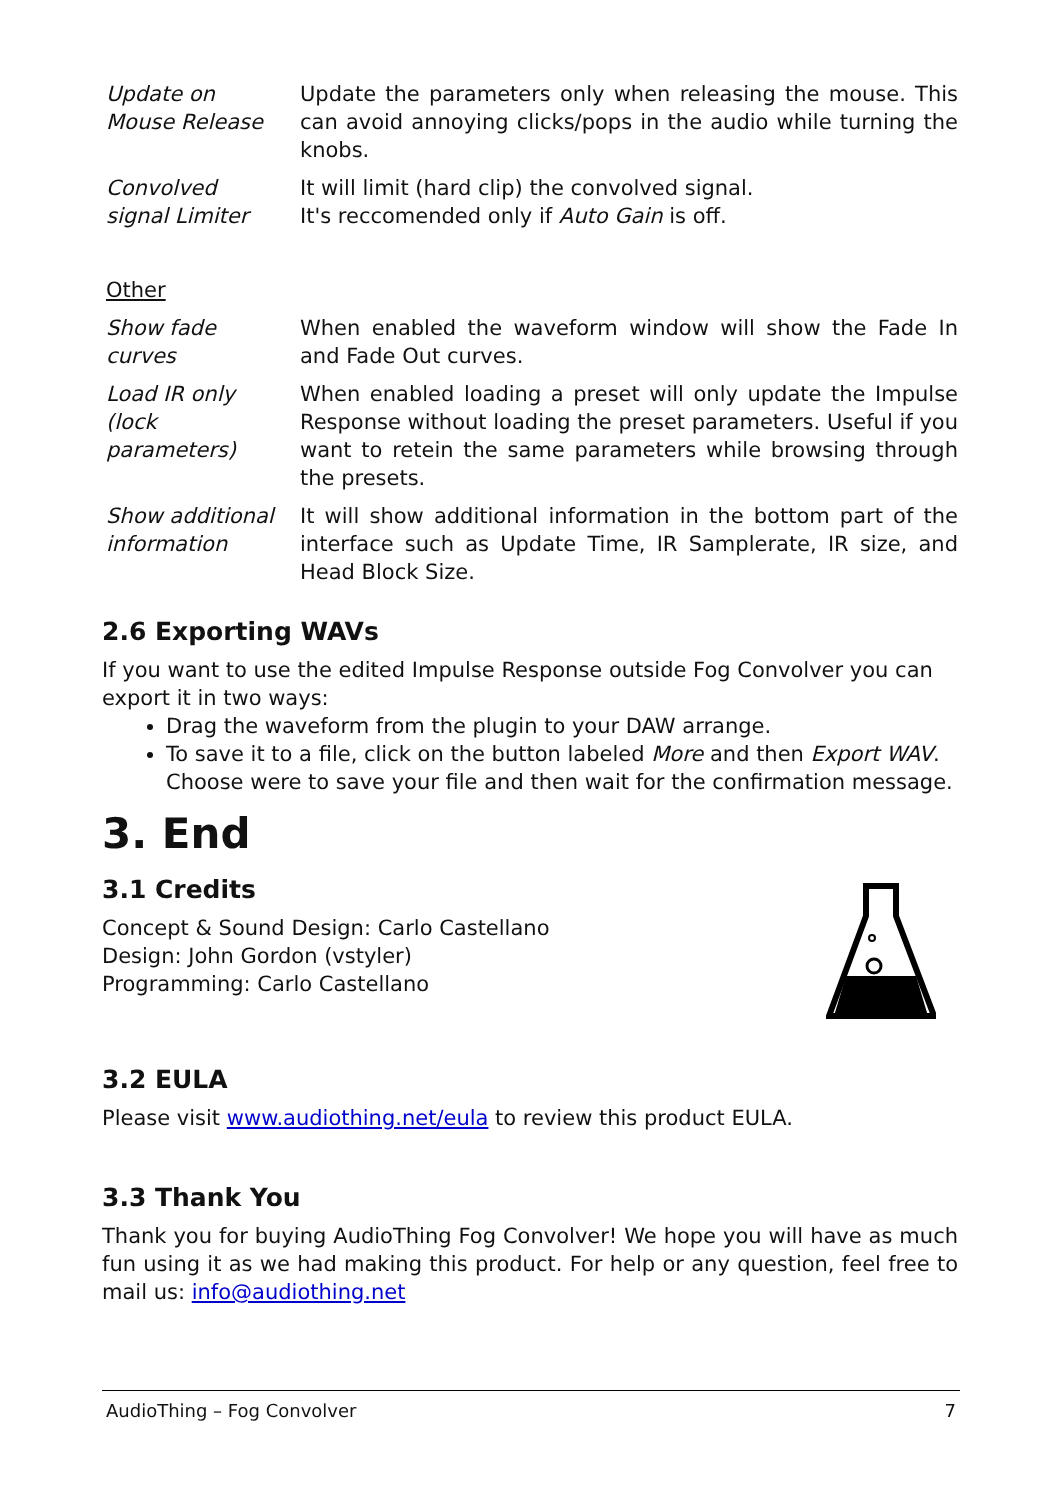| Update on Mouse Release | Update the parameters only when releasing the mouse. This can avoid annoying clicks/pops in the audio while turning the knobs. |
| Convolved signal Limiter | It will limit (hard clip) the convolved signal. It's reccomended only if Auto Gain is off. |
Other
| Show fade curves | When enabled the waveform window will show the Fade In and Fade Out curves. |
| Load IR only (lock parameters) | When enabled loading a preset will only update the Impulse Response without loading the preset parameters. Useful if you want to retein the same parameters while browsing through the presets. |
| Show additional information | It will show additional information in the bottom part of the interface such as Update Time, IR Samplerate, IR size, and Head Block Size. |
2.6 Exporting WAVs
If you want to use the edited Impulse Response outside Fog Convolver you can export it in two ways:
Drag the waveform from the plugin to your DAW arrange.
To save it to a file, click on the button labeled More and then Export WAV. Choose were to save your file and then wait for the confirmation message.
3. End
3.1 Credits
Concept & Sound Design: Carlo Castellano
Design: John Gordon (vstyler)
Programming: Carlo Castellano
3.2 EULA
Please visit www.audiothing.net/eula to review this product EULA.
3.3 Thank You
Thank you for buying AudioThing Fog Convolver! We hope you will have as much fun using it as we had making this product. For help or any question, feel free to mail us: info@audiothing.net
AudioThing – Fog Convolver 7